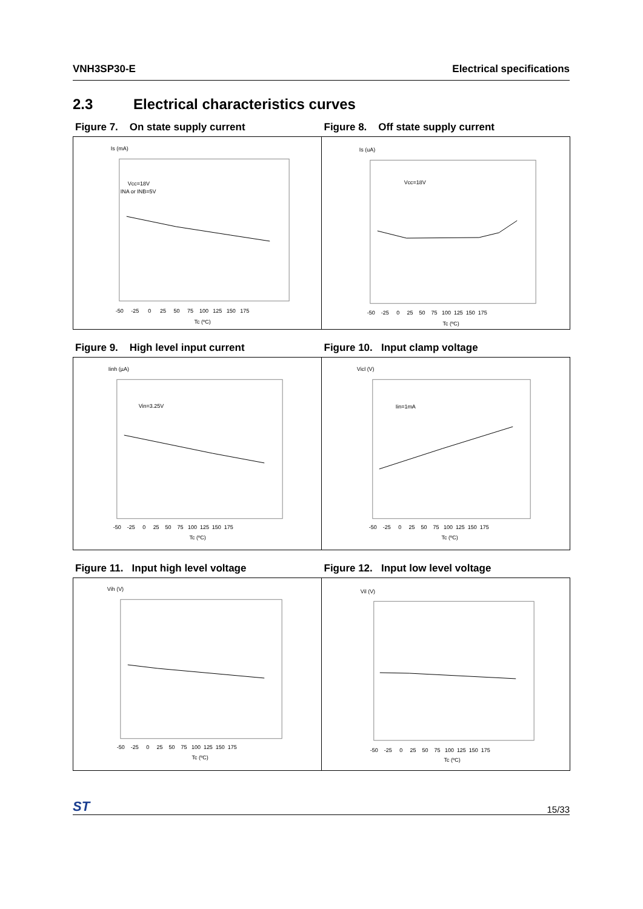VNH3SP30-E Electrical specifications
2.3 Electrical characteristics curves
Figure 7. On state supply current Figure 8. Off state supply current
Is (mA)
Vcc=18V
INA or INB=5V
Tc (ºC)
-50 -25 0 25 50 75 100 125 150 175
Is (uA)
Vcc=18V
Tc (ºC)
-50 -25 0 25 50 75 100 125 150 175
Figure 9. High level input current Figure 10. Input clamp voltage
Iinh (µA)
Vin=3.25V
Tc (ºC)
-50 -25 0 25 50 75 100 125 150 175
Vicl (V)
Iin=1mA
Tc (ºC)
-50 -25 0 25 50 75 100 125 150 175
Figure 11. Input high level voltage Figure 12. Input low level voltage
Vih (V)
Tc (ºC)
-50 -25 0 25 50 75 100 125 150 175
Vil (V)
Tc (ºC)
-50 -25 0 25 50 75 100 125 150 175
ST 15/33